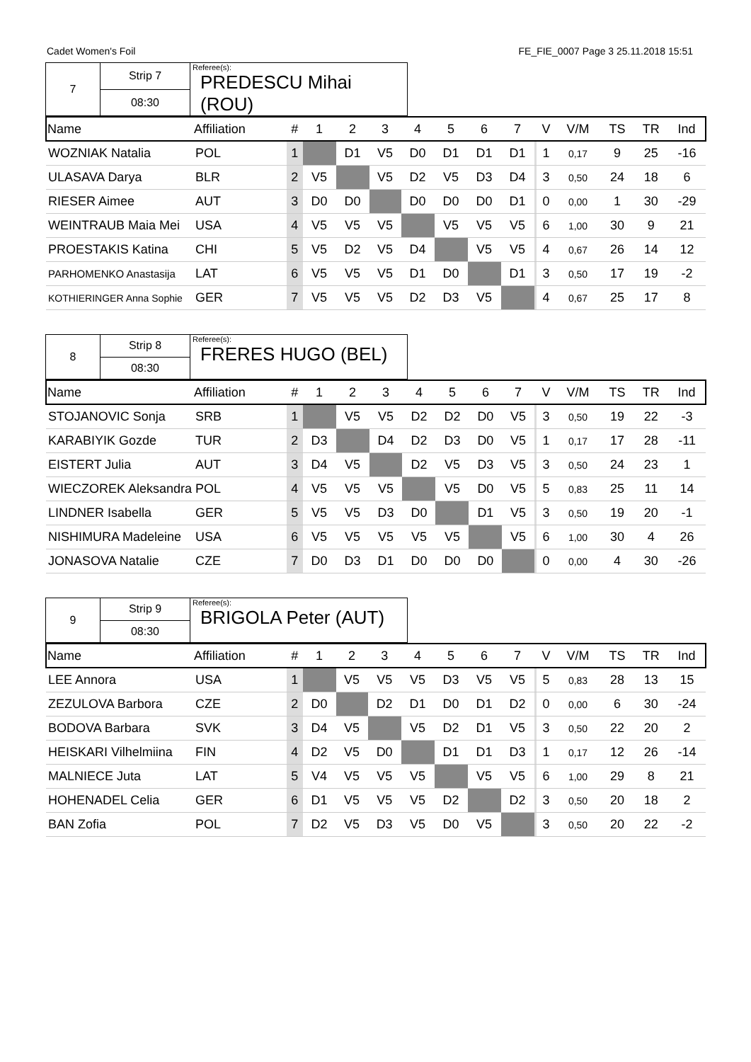Cadet Women's Foil FE_FIE_0007 Page 3 25.11.2018 15:51
| 7 | Strip 7 | Referee(s): PREDESCU Mihai (ROU) |
| | 08:30 | |
| Name | Affiliation | # | 1 | 2 | 3 | 4 | 5 | 6 | 7 | | V | V/M | TS | TR | Ind |
| --- | --- | --- | --- | --- | --- | --- | --- | --- | --- | --- | --- | --- | --- | --- | --- |
| WOZNIAK Natalia | POL | 1 | | D1 | V5 | D0 | D1 | D1 | D1 | | 1 | 0,17 | 9 | 25 | -16 |
| ULASAVA Darya | BLR | 2 | V5 | | V5 | D2 | V5 | D3 | D4 | | 3 | 0,50 | 24 | 18 | 6 |
| RIESER Aimee | AUT | 3 | D0 | D0 | | D0 | D0 | D0 | D1 | | 0 | 0,00 | 1 | 30 | -29 |
| WEINTRAUB Maia Mei | USA | 4 | V5 | V5 | V5 | | V5 | V5 | V5 | | 6 | 1,00 | 30 | 9 | 21 |
| PROESTAKIS Katina | CHI | 5 | V5 | D2 | V5 | D4 | | V5 | V5 | | 4 | 0,67 | 26 | 14 | 12 |
| PARHOMENKO Anastasija | LAT | 6 | V5 | V5 | V5 | D1 | D0 | | D1 | | 3 | 0,50 | 17 | 19 | -2 |
| KOTHIERINGER Anna Sophie | GER | 7 | V5 | V5 | V5 | D2 | D3 | V5 | | | 4 | 0,67 | 25 | 17 | 8 |
| 8 | Strip 8 | Referee(s): FRERES HUGO (BEL) |
| | 08:30 | |
| Name | Affiliation | # | 1 | 2 | 3 | 4 | 5 | 6 | 7 | | V | V/M | TS | TR | Ind |
| --- | --- | --- | --- | --- | --- | --- | --- | --- | --- | --- | --- | --- | --- | --- | --- |
| STOJANOVIC Sonja | SRB | 1 | | V5 | V5 | D2 | D2 | D0 | V5 | | 3 | 0,50 | 19 | 22 | -3 |
| KARABIYIK Gozde | TUR | 2 | D3 | | D4 | D2 | D3 | D0 | V5 | | 1 | 0,17 | 17 | 28 | -11 |
| EISTERT Julia | AUT | 3 | D4 | V5 | | D2 | V5 | D3 | V5 | | 3 | 0,50 | 24 | 23 | 1 |
| WIECZOREK Aleksandra | POL | 4 | V5 | V5 | V5 | | V5 | D0 | V5 | | 5 | 0,83 | 25 | 11 | 14 |
| LINDNER Isabella | GER | 5 | V5 | V5 | D3 | D0 | | D1 | V5 | | 3 | 0,50 | 19 | 20 | -1 |
| NISHIMURA Madeleine | USA | 6 | V5 | V5 | V5 | V5 | V5 | | V5 | | 6 | 1,00 | 30 | 4 | 26 |
| JONASOVA Natalie | CZE | 7 | D0 | D3 | D1 | D0 | D0 | D0 | | | 0 | 0,00 | 4 | 30 | -26 |
| 9 | Strip 9 | Referee(s): BRIGOLA Peter (AUT) |
| | 08:30 | |
| Name | Affiliation | # | 1 | 2 | 3 | 4 | 5 | 6 | 7 | | V | V/M | TS | TR | Ind |
| --- | --- | --- | --- | --- | --- | --- | --- | --- | --- | --- | --- | --- | --- | --- | --- |
| LEE Annora | USA | 1 | | V5 | V5 | V5 | D3 | V5 | V5 | | 5 | 0,83 | 28 | 13 | 15 |
| ZEZULOVA Barbora | CZE | 2 | D0 | | D2 | D1 | D0 | D1 | D2 | | 0 | 0,00 | 6 | 30 | -24 |
| BODOVA Barbara | SVK | 3 | D4 | V5 | | V5 | D2 | D1 | V5 | | 3 | 0,50 | 22 | 20 | 2 |
| HEISKARI Vilhelmiina | FIN | 4 | D2 | V5 | D0 | | D1 | D1 | D3 | | 1 | 0,17 | 12 | 26 | -14 |
| MALNIECE Juta | LAT | 5 | V4 | V5 | V5 | V5 | | V5 | V5 | | 6 | 1,00 | 29 | 8 | 21 |
| HOHENADEL Celia | GER | 6 | D1 | V5 | V5 | V5 | D2 | | D2 | | 3 | 0,50 | 20 | 18 | 2 |
| BAN Zofia | POL | 7 | D2 | V5 | D3 | V5 | D0 | V5 | | | 3 | 0,50 | 20 | 22 | -2 |